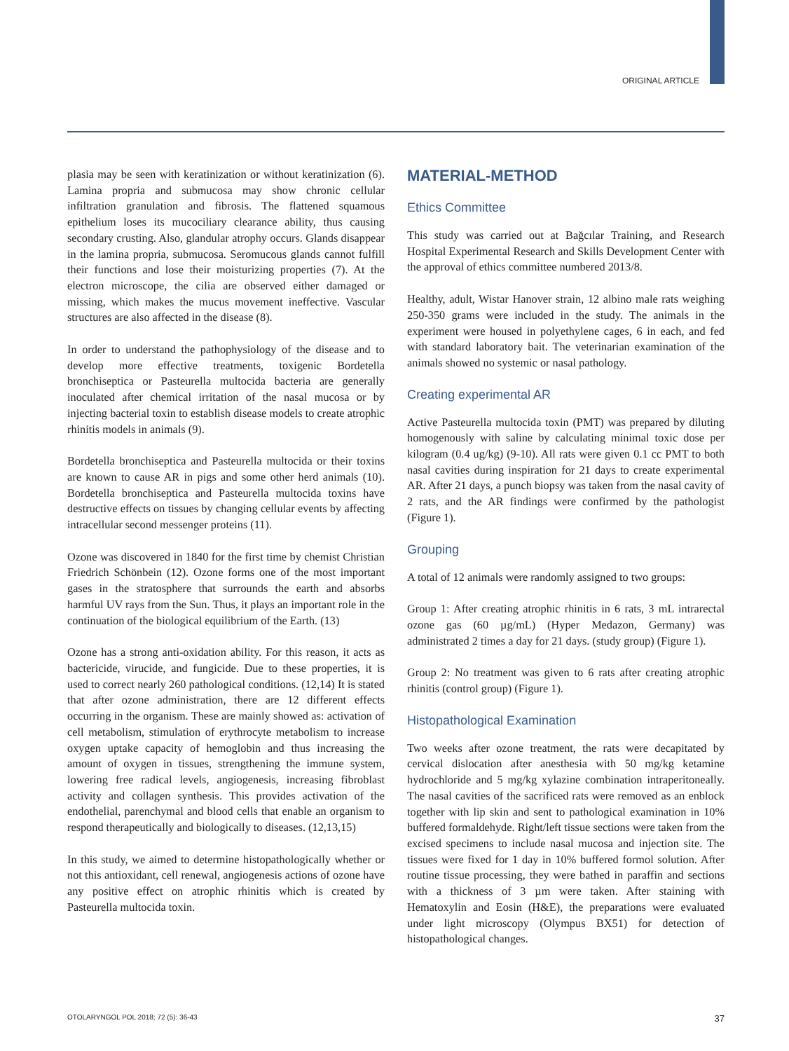ORIGINAL ARTICLE
plasia may be seen with keratinization or without keratinization (6). Lamina propria and submucosa may show chronic cellular infiltration granulation and fibrosis. The flattened squamous epithelium loses its mucociliary clearance ability, thus causing secondary crusting. Also, glandular atrophy occurs. Glands disappear in the lamina propria, submucosa. Seromucous glands cannot fulfill their functions and lose their moisturizing properties (7). At the electron microscope, the cilia are observed either damaged or missing, which makes the mucus movement ineffective. Vascular structures are also affected in the disease (8).
In order to understand the pathophysiology of the disease and to develop more effective treatments, toxigenic Bordetella bronchiseptica or Pasteurella multocida bacteria are generally inoculated after chemical irritation of the nasal mucosa or by injecting bacterial toxin to establish disease models to create atrophic rhinitis models in animals (9).
Bordetella bronchiseptica and Pasteurella multocida or their toxins are known to cause AR in pigs and some other herd animals (10). Bordetella bronchiseptica and Pasteurella multocida toxins have destructive effects on tissues by changing cellular events by affecting intracellular second messenger proteins (11).
Ozone was discovered in 1840 for the first time by chemist Christian Friedrich Schönbein (12). Ozone forms one of the most important gases in the stratosphere that surrounds the earth and absorbs harmful UV rays from the Sun. Thus, it plays an important role in the continuation of the biological equilibrium of the Earth. (13)
Ozone has a strong anti-oxidation ability. For this reason, it acts as bactericide, virucide, and fungicide. Due to these properties, it is used to correct nearly 260 pathological conditions. (12,14) It is stated that after ozone administration, there are 12 different effects occurring in the organism. These are mainly showed as: activation of cell metabolism, stimulation of erythrocyte metabolism to increase oxygen uptake capacity of hemoglobin and thus increasing the amount of oxygen in tissues, strengthening the immune system, lowering free radical levels, angiogenesis, increasing fibroblast activity and collagen synthesis. This provides activation of the endothelial, parenchymal and blood cells that enable an organism to respond therapeutically and biologically to diseases. (12,13,15)
In this study, we aimed to determine histopathologically whether or not this antioxidant, cell renewal, angiogenesis actions of ozone have any positive effect on atrophic rhinitis which is created by Pasteurella multocida toxin.
MATERIAL-METHOD
Ethics Committee
This study was carried out at Bağcılar Training, and Research Hospital Experimental Research and Skills Development Center with the approval of ethics committee numbered 2013/8.
Healthy, adult, Wistar Hanover strain, 12 albino male rats weighing 250-350 grams were included in the study. The animals in the experiment were housed in polyethylene cages, 6 in each, and fed with standard laboratory bait. The veterinarian examination of the animals showed no systemic or nasal pathology.
Creating experimental AR
Active Pasteurella multocida toxin (PMT) was prepared by diluting homogenously with saline by calculating minimal toxic dose per kilogram (0.4 ug/kg) (9-10). All rats were given 0.1 cc PMT to both nasal cavities during inspiration for 21 days to create experimental AR. After 21 days, a punch biopsy was taken from the nasal cavity of 2 rats, and the AR findings were confirmed by the pathologist (Figure 1).
Grouping
A total of 12 animals were randomly assigned to two groups:
Group 1: After creating atrophic rhinitis in 6 rats, 3 mL intrarectal ozone gas (60 µg/mL) (Hyper Medazon, Germany) was administrated 2 times a day for 21 days. (study group) (Figure 1).
Group 2: No treatment was given to 6 rats after creating atrophic rhinitis (control group) (Figure 1).
Histopathological Examination
Two weeks after ozone treatment, the rats were decapitated by cervical dislocation after anesthesia with 50 mg/kg ketamine hydrochloride and 5 mg/kg xylazine combination intraperitoneally. The nasal cavities of the sacrificed rats were removed as an enblock together with lip skin and sent to pathological examination in 10% buffered formaldehyde. Right/left tissue sections were taken from the excised specimens to include nasal mucosa and injection site. The tissues were fixed for 1 day in 10% buffered formol solution. After routine tissue processing, they were bathed in paraffin and sections with a thickness of 3 µm were taken. After staining with Hematoxylin and Eosin (H&E), the preparations were evaluated under light microscopy (Olympus BX51) for detection of histopathological changes.
OTOLARYNGOL POL 2018; 72 (5): 36-43 37